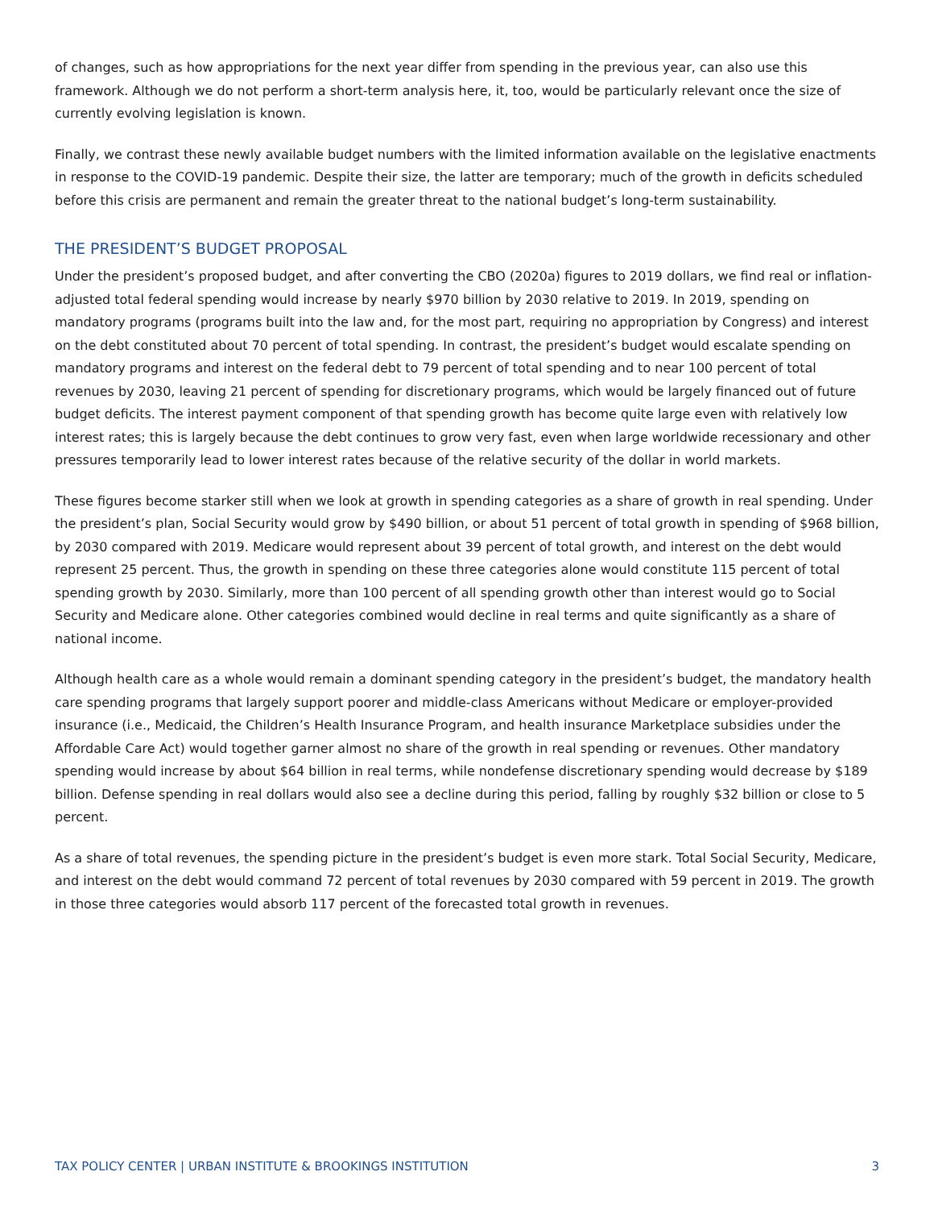of changes, such as how appropriations for the next year differ from spending in the previous year, can also use this framework. Although we do not perform a short-term analysis here, it, too, would be particularly relevant once the size of currently evolving legislation is known.
Finally, we contrast these newly available budget numbers with the limited information available on the legislative enactments in response to the COVID-19 pandemic. Despite their size, the latter are temporary; much of the growth in deficits scheduled before this crisis are permanent and remain the greater threat to the national budget’s long-term sustainability.
THE PRESIDENT’S BUDGET PROPOSAL
Under the president’s proposed budget, and after converting the CBO (2020a) figures to 2019 dollars, we find real or inflation-adjusted total federal spending would increase by nearly $970 billion by 2030 relative to 2019. In 2019, spending on mandatory programs (programs built into the law and, for the most part, requiring no appropriation by Congress) and interest on the debt constituted about 70 percent of total spending. In contrast, the president’s budget would escalate spending on mandatory programs and interest on the federal debt to 79 percent of total spending and to near 100 percent of total revenues by 2030, leaving 21 percent of spending for discretionary programs, which would be largely financed out of future budget deficits. The interest payment component of that spending growth has become quite large even with relatively low interest rates; this is largely because the debt continues to grow very fast, even when large worldwide recessionary and other pressures temporarily lead to lower interest rates because of the relative security of the dollar in world markets.
These figures become starker still when we look at growth in spending categories as a share of growth in real spending. Under the president’s plan, Social Security would grow by $490 billion, or about 51 percent of total growth in spending of $968 billion, by 2030 compared with 2019. Medicare would represent about 39 percent of total growth, and interest on the debt would represent 25 percent. Thus, the growth in spending on these three categories alone would constitute 115 percent of total spending growth by 2030. Similarly, more than 100 percent of all spending growth other than interest would go to Social Security and Medicare alone. Other categories combined would decline in real terms and quite significantly as a share of national income.
Although health care as a whole would remain a dominant spending category in the president’s budget, the mandatory health care spending programs that largely support poorer and middle-class Americans without Medicare or employer-provided insurance (i.e., Medicaid, the Children’s Health Insurance Program, and health insurance Marketplace subsidies under the Affordable Care Act) would together garner almost no share of the growth in real spending or revenues. Other mandatory spending would increase by about $64 billion in real terms, while nondefense discretionary spending would decrease by $189 billion. Defense spending in real dollars would also see a decline during this period, falling by roughly $32 billion or close to 5 percent.
As a share of total revenues, the spending picture in the president’s budget is even more stark. Total Social Security, Medicare, and interest on the debt would command 72 percent of total revenues by 2030 compared with 59 percent in 2019. The growth in those three categories would absorb 117 percent of the forecasted total growth in revenues.
TAX POLICY CENTER | URBAN INSTITUTE & BROOKINGS INSTITUTION 3